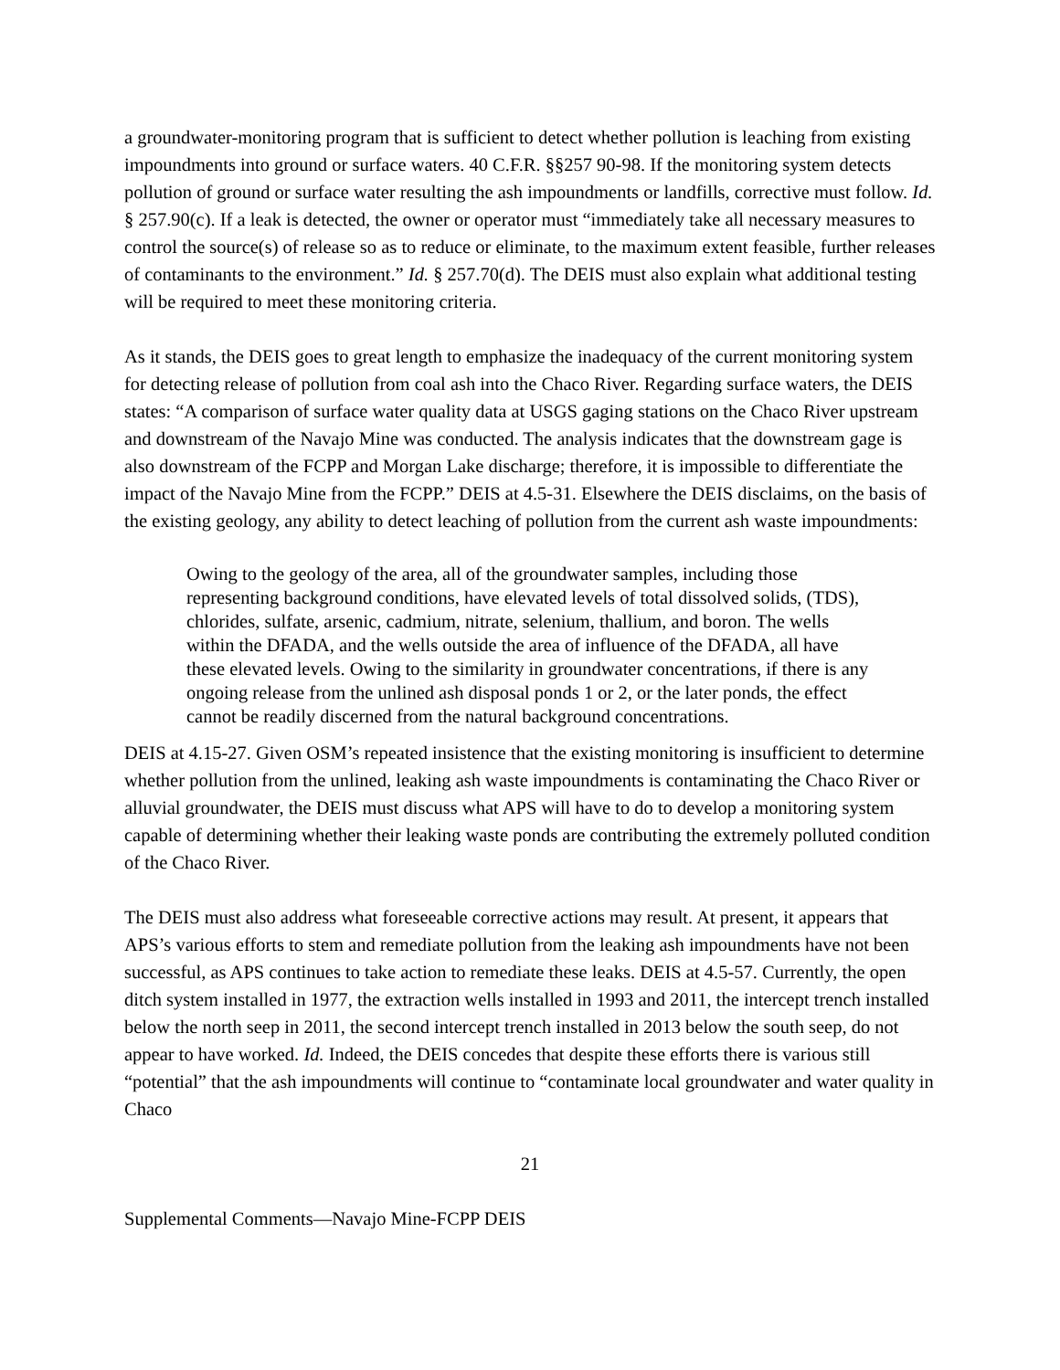a groundwater-monitoring program that is sufficient to detect whether pollution is leaching from existing impoundments into ground or surface waters. 40 C.F.R. §§257 90-98. If the monitoring system detects pollution of ground or surface water resulting the ash impoundments or landfills, corrective must follow. Id. § 257.90(c). If a leak is detected, the owner or operator must “immediately take all necessary measures to control the source(s) of release so as to reduce or eliminate, to the maximum extent feasible, further releases of contaminants to the environment.” Id. § 257.70(d). The DEIS must also explain what additional testing will be required to meet these monitoring criteria.
As it stands, the DEIS goes to great length to emphasize the inadequacy of the current monitoring system for detecting release of pollution from coal ash into the Chaco River. Regarding surface waters, the DEIS states: “A comparison of surface water quality data at USGS gaging stations on the Chaco River upstream and downstream of the Navajo Mine was conducted. The analysis indicates that the downstream gage is also downstream of the FCPP and Morgan Lake discharge; therefore, it is impossible to differentiate the impact of the Navajo Mine from the FCPP.” DEIS at 4.5-31. Elsewhere the DEIS disclaims, on the basis of the existing geology, any ability to detect leaching of pollution from the current ash waste impoundments:
Owing to the geology of the area, all of the groundwater samples, including those representing background conditions, have elevated levels of total dissolved solids, (TDS), chlorides, sulfate, arsenic, cadmium, nitrate, selenium, thallium, and boron. The wells within the DFADA, and the wells outside the area of influence of the DFADA, all have these elevated levels. Owing to the similarity in groundwater concentrations, if there is any ongoing release from the unlined ash disposal ponds 1 or 2, or the later ponds, the effect cannot be readily discerned from the natural background concentrations.
DEIS at 4.15-27. Given OSM’s repeated insistence that the existing monitoring is insufficient to determine whether pollution from the unlined, leaking ash waste impoundments is contaminating the Chaco River or alluvial groundwater, the DEIS must discuss what APS will have to do to develop a monitoring system capable of determining whether their leaking waste ponds are contributing the extremely polluted condition of the Chaco River.
The DEIS must also address what foreseeable corrective actions may result. At present, it appears that APS’s various efforts to stem and remediate pollution from the leaking ash impoundments have not been successful, as APS continues to take action to remediate these leaks. DEIS at 4.5-57. Currently, the open ditch system installed in 1977, the extraction wells installed in 1993 and 2011, the intercept trench installed below the north seep in 2011, the second intercept trench installed in 2013 below the south seep, do not appear to have worked. Id. Indeed, the DEIS concedes that despite these efforts there is various still “potential” that the ash impoundments will continue to “contaminate local groundwater and water quality in Chaco
21
Supplemental Comments—Navajo Mine-FCPP DEIS